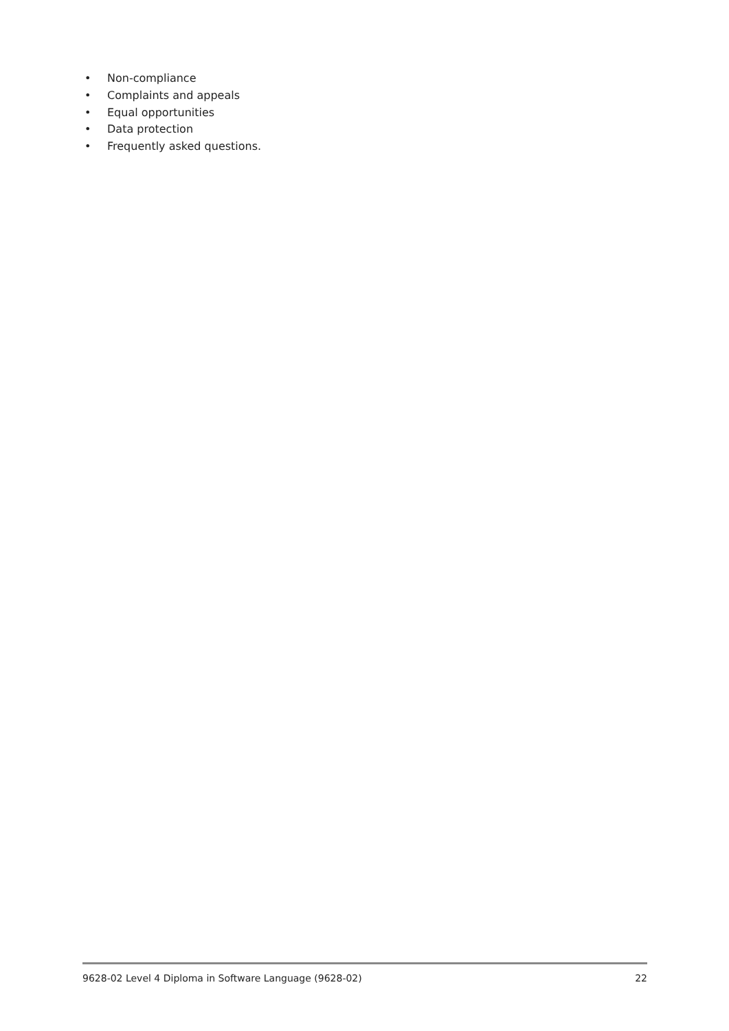• Non-compliance
• Complaints and appeals
• Equal opportunities
• Data protection
• Frequently asked questions.
9628-02 Level 4 Diploma in Software Language (9628-02)
22